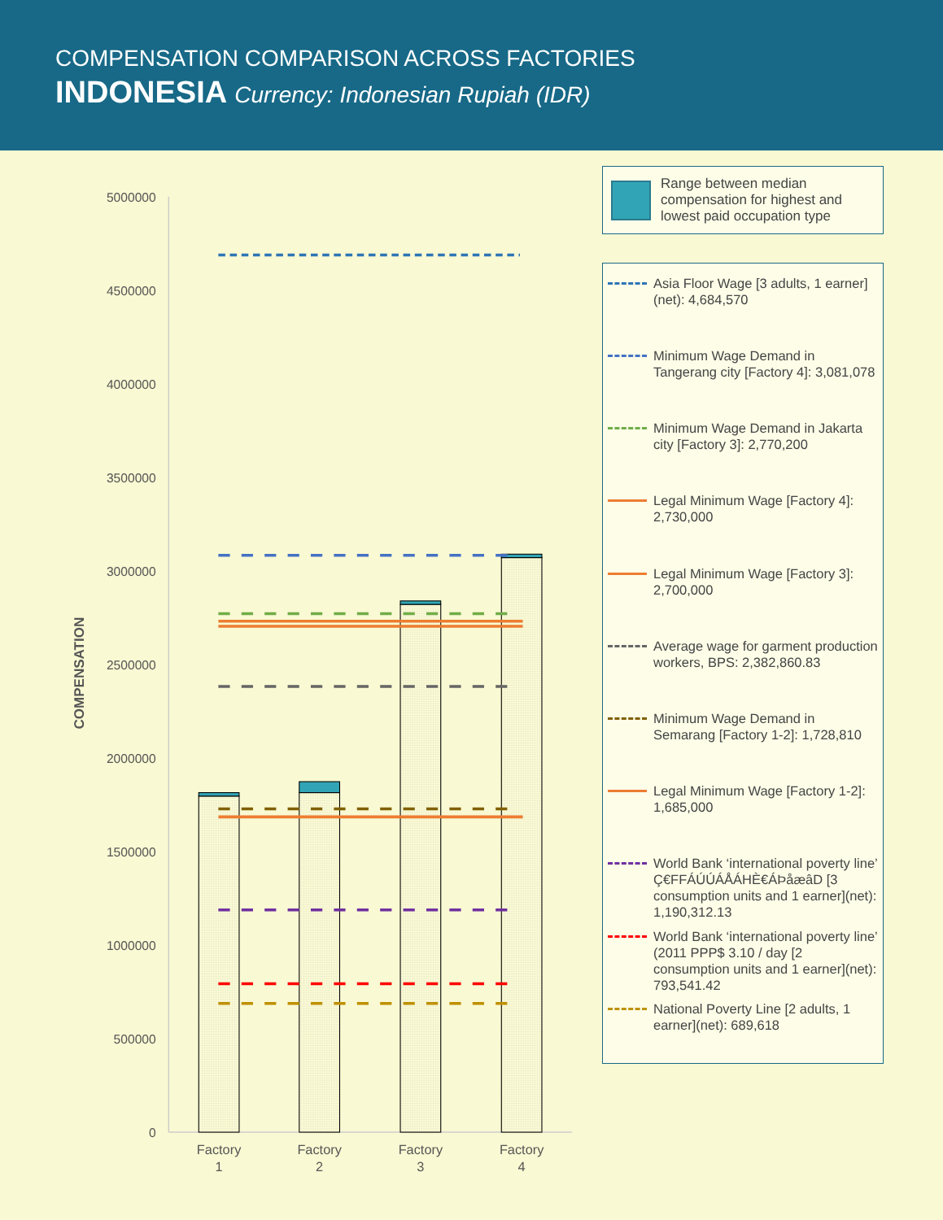COMPENSATION COMPARISON ACROSS FACTORIES
INDONESIA Currency: Indonesian Rupiah (IDR)
5000000
4500000
4000000
3500000
3000000
2500000
2000000
1500000
1000000
500000
0
COMPENSATION
Factory
1
Factory
2
Factory
3
Factory
4
Range between median compensation for highest and lowest paid occupation type
Asia Floor Wage [3 adults, 1 earner](net): 4,684,570
Minimum Wage Demand in Tangerang city [Factory 4]: 3,081,078
Minimum Wage Demand in Jakarta city [Factory 3]: 2,770,200
Legal Minimum Wage [Factory 4]: 2,730,000
Legal Minimum Wage [Factory 3]: 2,700,000
Average wage for garment production workers, BPS: 2,382,860.83
Minimum Wage Demand in Semarang [Factory 1-2]: 1,728,810
Legal Minimum Wage [Factory 1-2]: 1,685,000
World Bank ‘international poverty line’ Ç€FFÁÚÚÁÅÁHÈ€ÁÞåæâD [3 consumption units and 1 earner](net): 1,190,312.13
World Bank ‘international poverty line’ (2011 PPP$ 3.10 / day [2 consumption units and 1 earner](net): 793,541.42
National Poverty Line [2 adults, 1 earner](net): 689,618